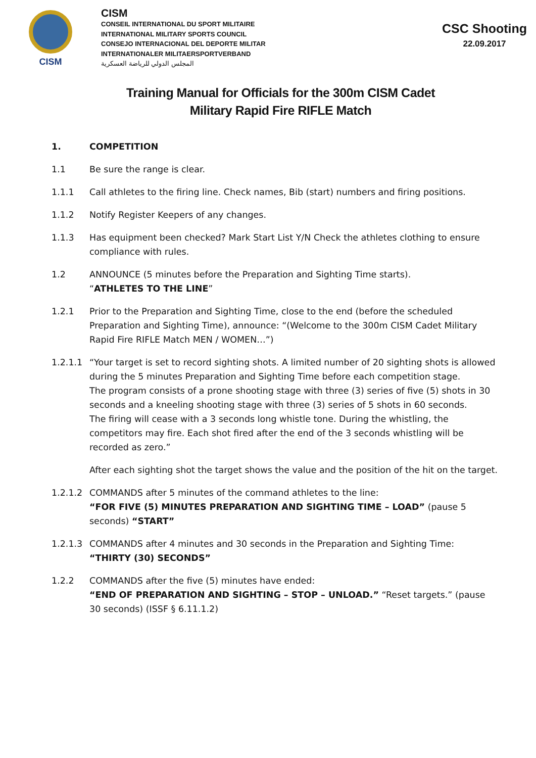CISM
CISM
CONSEIL INTERNATIONAL DU SPORT MILITAIRE
INTERNATIONAL MILITARY SPORTS COUNCIL
CONSEJO INTERNACIONAL DEL DEPORTE MILITAR
INTERNATIONALER MILITAERSPORTVERBAND
المجلس الدولي للرياضة العسكرية
CSC Shooting
22.09.2017
Training Manual for Officials for the 300m CISM Cadet
Military Rapid Fire RIFLE Match
1. COMPETITION
1.1 Be sure the range is clear.
1.1.1 Call athletes to the firing line. Check names, Bib (start) numbers and firing positions.
1.1.2 Notify Register Keepers of any changes.
1.1.3 Has equipment been checked? Mark Start List Y/N Check the athletes clothing to ensure compliance with rules.
1.2 ANNOUNCE (5 minutes before the Preparation and Sighting Time starts).
“ATHLETES TO THE LINE”
1.2.1 Prior to the Preparation and Sighting Time, close to the end (before the scheduled Preparation and Sighting Time), announce: “(Welcome to the 300m CISM Cadet Military Rapid Fire RIFLE Match MEN / WOMEN…”)
1.2.1.1 “Your target is set to record sighting shots. A limited number of 20 sighting shots is allowed during the 5 minutes Preparation and Sighting Time before each competition stage.
The program consists of a prone shooting stage with three (3) series of five (5) shots in 30 seconds and a kneeling shooting stage with three (3) series of 5 shots in 60 seconds.
The firing will cease with a 3 seconds long whistle tone. During the whistling, the competitors may fire. Each shot fired after the end of the 3 seconds whistling will be recorded as zero.”
After each sighting shot the target shows the value and the position of the hit on the target.
1.2.1.2 COMMANDS after 5 minutes of the command athletes to the line:
“FOR FIVE (5) MINUTES PREPARATION AND SIGHTING TIME – LOAD” (pause 5 seconds) “START”
1.2.1.3 COMMANDS after 4 minutes and 30 seconds in the Preparation and Sighting Time:
“THIRTY (30) SECONDS”
1.2.2 COMMANDS after the five (5) minutes have ended:
“END OF PREPARATION AND SIGHTING – STOP – UNLOAD.” “Reset targets.” (pause 30 seconds) (ISSF § 6.11.1.2)